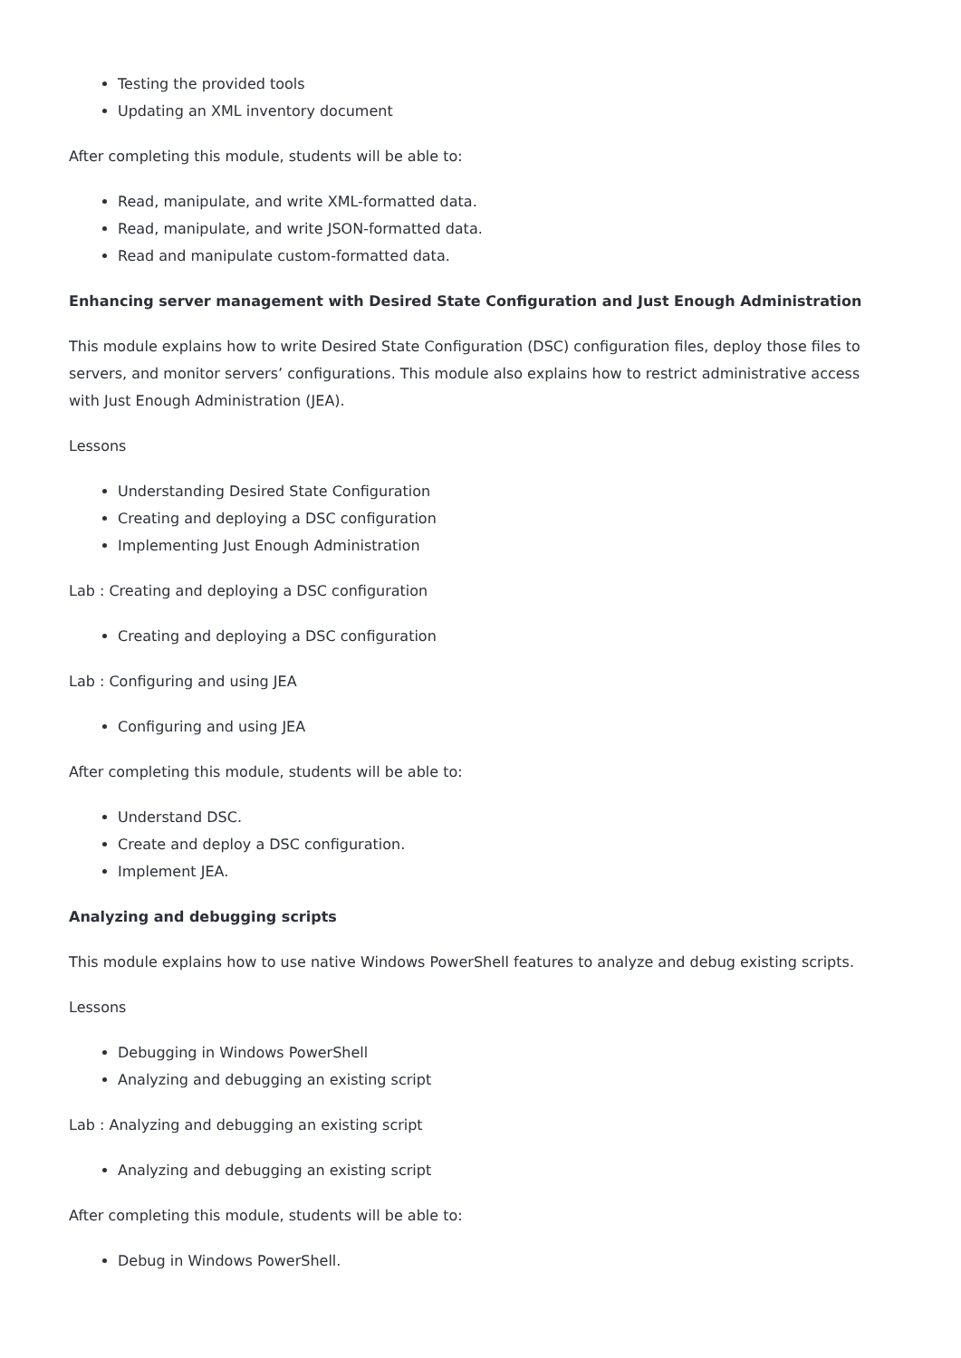Testing the provided tools
Updating an XML inventory document
After completing this module, students will be able to:
Read, manipulate, and write XML-formatted data.
Read, manipulate, and write JSON-formatted data.
Read and manipulate custom-formatted data.
Enhancing server management with Desired State Configuration and Just Enough Administration
This module explains how to write Desired State Configuration (DSC) configuration files, deploy those files to servers, and monitor servers’ configurations. This module also explains how to restrict administrative access with Just Enough Administration (JEA).
Lessons
Understanding Desired State Configuration
Creating and deploying a DSC configuration
Implementing Just Enough Administration
Lab : Creating and deploying a DSC configuration
Creating and deploying a DSC configuration
Lab : Configuring and using JEA
Configuring and using JEA
After completing this module, students will be able to:
Understand DSC.
Create and deploy a DSC configuration.
Implement JEA.
Analyzing and debugging scripts
This module explains how to use native Windows PowerShell features to analyze and debug existing scripts.
Lessons
Debugging in Windows PowerShell
Analyzing and debugging an existing script
Lab : Analyzing and debugging an existing script
Analyzing and debugging an existing script
After completing this module, students will be able to:
Debug in Windows PowerShell.